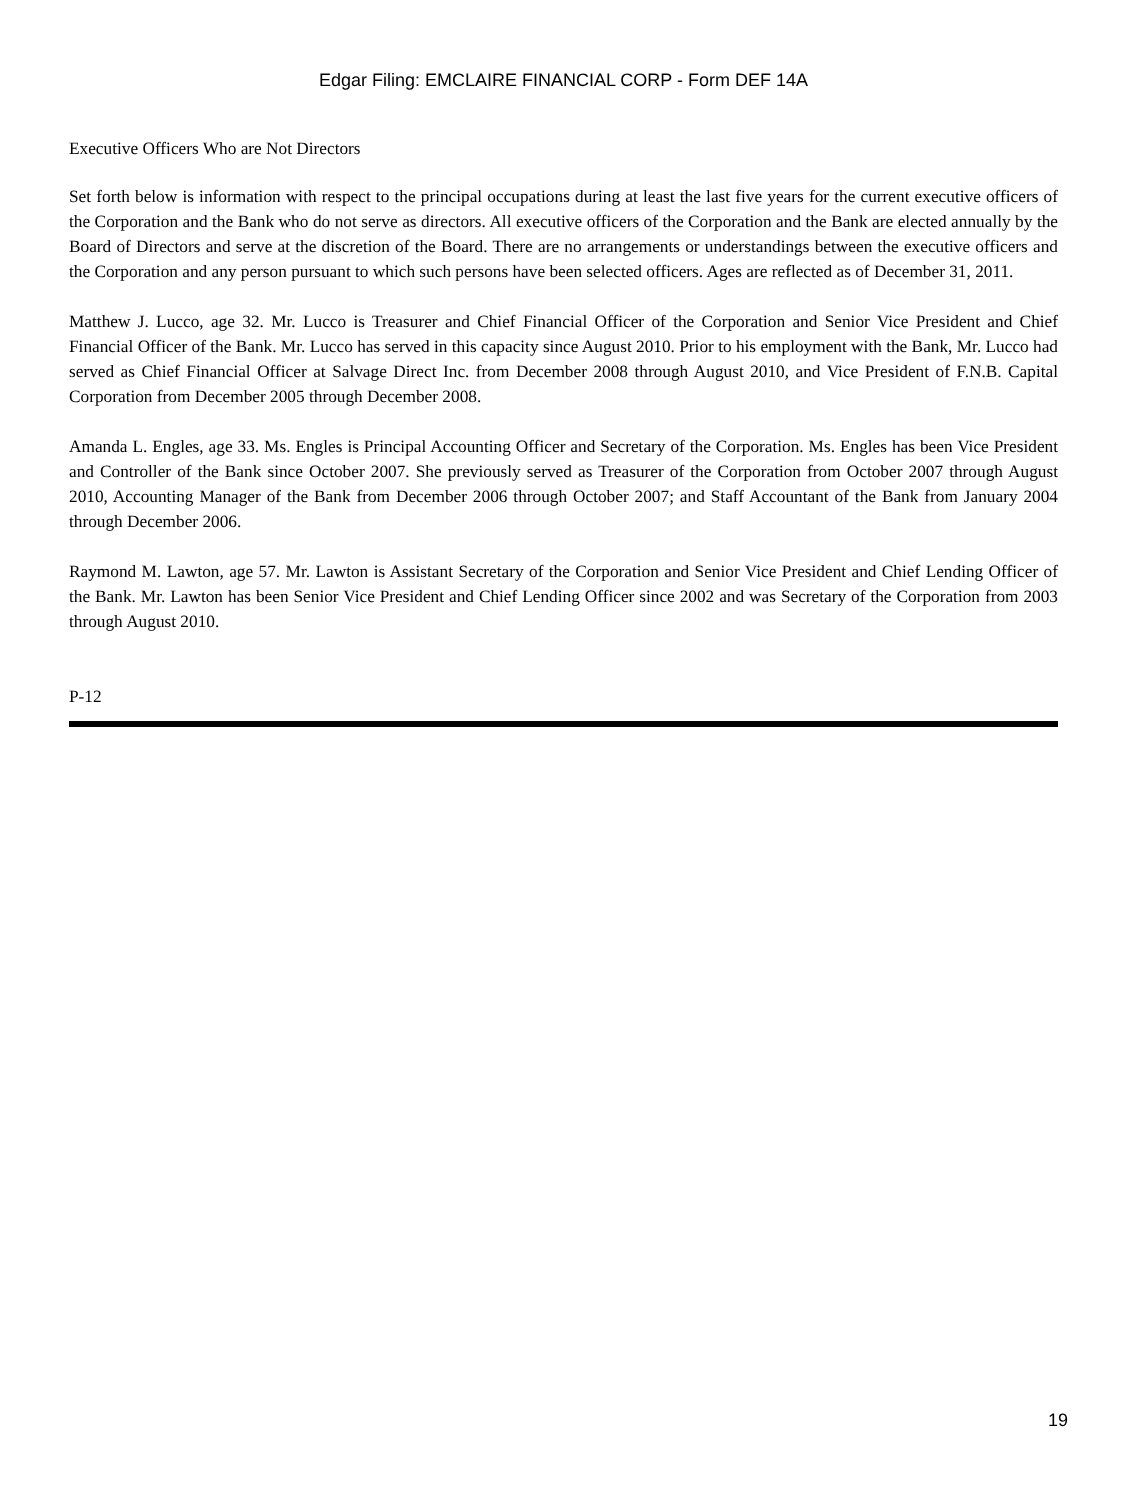Edgar Filing: EMCLAIRE FINANCIAL CORP - Form DEF 14A
Executive Officers Who are Not Directors
Set forth below is information with respect to the principal occupations during at least the last five years for the current executive officers of the Corporation and the Bank who do not serve as directors. All executive officers of the Corporation and the Bank are elected annually by the Board of Directors and serve at the discretion of the Board. There are no arrangements or understandings between the executive officers and the Corporation and any person pursuant to which such persons have been selected officers. Ages are reflected as of December 31, 2011.
Matthew J. Lucco, age 32. Mr. Lucco is Treasurer and Chief Financial Officer of the Corporation and Senior Vice President and Chief Financial Officer of the Bank. Mr. Lucco has served in this capacity since August 2010. Prior to his employment with the Bank, Mr. Lucco had served as Chief Financial Officer at Salvage Direct Inc. from December 2008 through August 2010, and Vice President of F.N.B. Capital Corporation from December 2005 through December 2008.
Amanda L. Engles, age 33. Ms. Engles is Principal Accounting Officer and Secretary of the Corporation. Ms. Engles has been Vice President and Controller of the Bank since October 2007. She previously served as Treasurer of the Corporation from October 2007 through August 2010, Accounting Manager of the Bank from December 2006 through October 2007; and Staff Accountant of the Bank from January 2004 through December 2006.
Raymond M. Lawton, age 57. Mr. Lawton is Assistant Secretary of the Corporation and Senior Vice President and Chief Lending Officer of the Bank. Mr. Lawton has been Senior Vice President and Chief Lending Officer since 2002 and was Secretary of the Corporation from 2003 through August 2010.
P-12
19